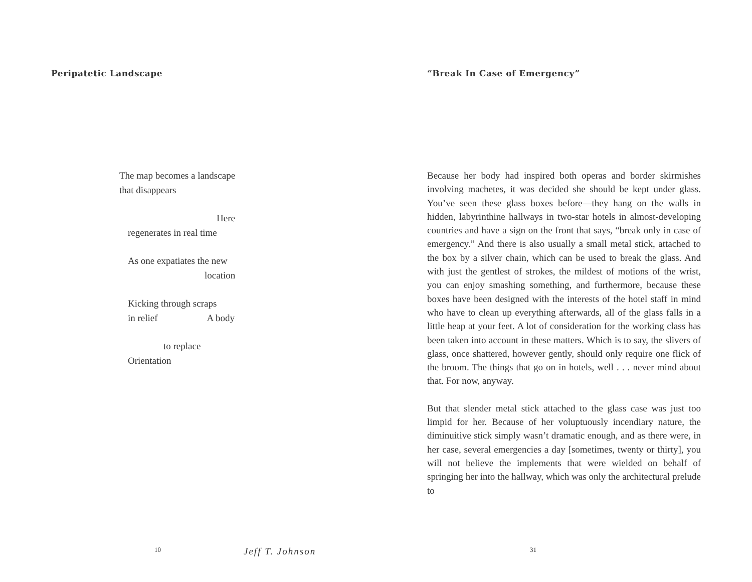Peripatetic Landscape
The map becomes a landscape
that disappears
Here
regenerates in real time
As one expatiates the new
location
Kicking through scraps
in relief A body
to replace
Orientation
10 Jeff T. Johnson
“Break In Case of Emergency”
Because her body had inspired both operas and border skirmishes involving machetes, it was decided she should be kept under glass. You’ve seen these glass boxes before—they hang on the walls in hidden, labyrinthine hallways in two-star hotels in almost-developing countries and have a sign on the front that says, “break only in case of emergency.” And there is also usually a small metal stick, attached to the box by a silver chain, which can be used to break the glass. And with just the gentlest of strokes, the mildest of motions of the wrist, you can enjoy smashing something, and furthermore, because these boxes have been designed with the interests of the hotel staff in mind who have to clean up everything afterwards, all of the glass falls in a little heap at your feet. A lot of consideration for the working class has been taken into account in these matters. Which is to say, the slivers of glass, once shattered, however gently, should only require one flick of the broom. The things that go on in hotels, well . . . never mind about that. For now, anyway.
But that slender metal stick attached to the glass case was just too limpid for her. Because of her voluptuously incendiary nature, the diminuitive stick simply wasn’t dramatic enough, and as there were, in her case, several emergencies a day [sometimes, twenty or thirty], you will not believe the implements that were wielded on behalf of springing her into the hallway, which was only the architectural prelude to
31